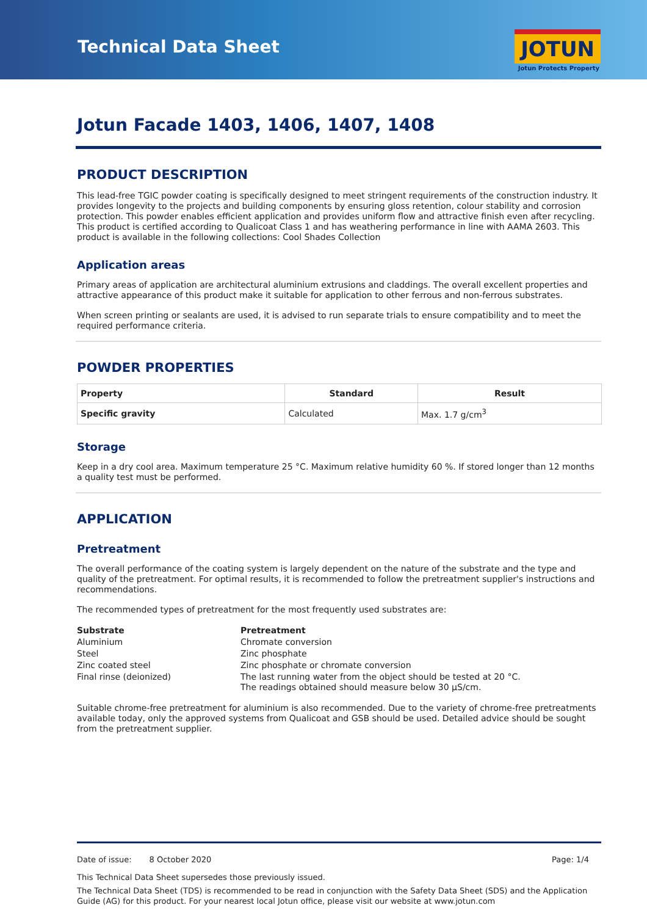Technical Data Sheet JOTUN
Jotun Protects Property
Jotun Facade 1403, 1406, 1407, 1408
PRODUCT DESCRIPTION
This lead-free TGIC powder coating is specifically designed to meet stringent requirements of the construction industry. It provides longevity to the projects and building components by ensuring gloss retention, colour stability and corrosion protection. This powder enables efficient application and provides uniform flow and attractive finish even after recycling. This product is certified according to Qualicoat Class 1 and has weathering performance in line with AAMA 2603. This product is available in the following collections: Cool Shades Collection
Application areas
Primary areas of application are architectural aluminium extrusions and claddings. The overall excellent properties and attractive appearance of this product make it suitable for application to other ferrous and non-ferrous substrates.
When screen printing or sealants are used, it is advised to run separate trials to ensure compatibility and to meet the required performance criteria.
POWDER PROPERTIES
| Property | Standard | Result |
| --- | --- | --- |
| Specific gravity | Calculated | Max. 1.7 g/cm<sup>3</sup> |
Storage
Keep in a dry cool area. Maximum temperature 25 °C. Maximum relative humidity 60 %. If stored longer than 12 months a quality test must be performed.
APPLICATION
Pretreatment
The overall performance of the coating system is largely dependent on the nature of the substrate and the type and quality of the pretreatment. For optimal results, it is recommended to follow the pretreatment supplier's instructions and recommendations.
The recommended types of pretreatment for the most frequently used substrates are:
| Substrate | Pretreatment |
| --- | --- |
| Aluminium | Chromate conversion |
| Steel | Zinc phosphate |
| Zinc coated steel | Zinc phosphate or chromate conversion |
| Final rinse (deionized) | The last running water from the object should be tested at 20 °C. The readings obtained should measure below 30 µS/cm. |
Suitable chrome-free pretreatment for aluminium is also recommended. Due to the variety of chrome-free pretreatments available today, only the approved systems from Qualicoat and GSB should be used. Detailed advice should be sought from the pretreatment supplier.
Date of issue: 8 October 2020 Page: 1/4
This Technical Data Sheet supersedes those previously issued.
The Technical Data Sheet (TDS) is recommended to be read in conjunction with the Safety Data Sheet (SDS) and the Application Guide (AG) for this product. For your nearest local Jotun office, please visit our website at www.jotun.com